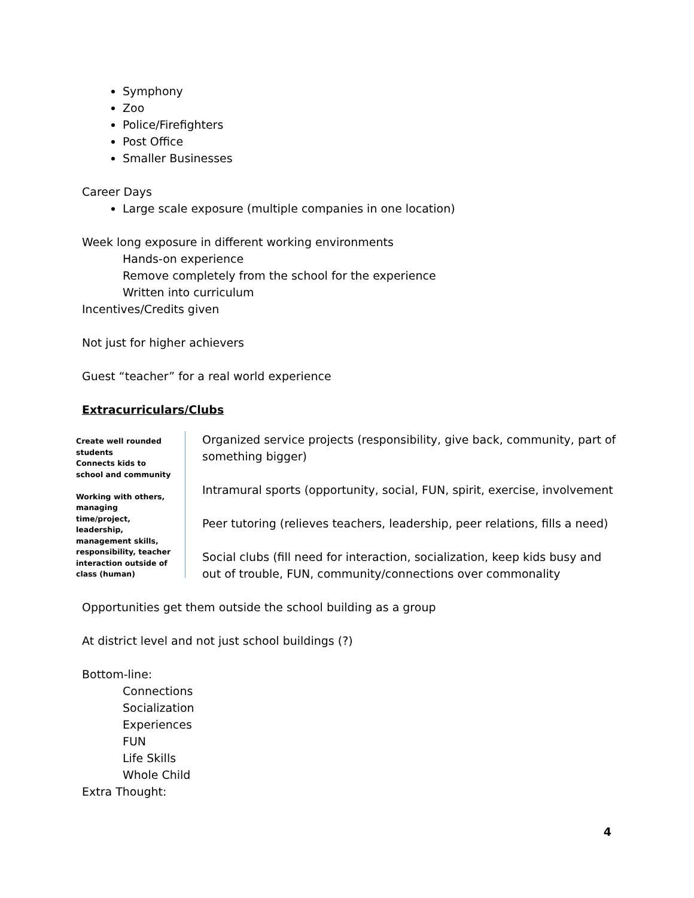Symphony
Zoo
Police/Firefighters
Post Office
Smaller Businesses
Career Days
Large scale exposure (multiple companies in one location)
Week long exposure in different working environments
Hands-on experience
Remove completely from the school for the experience
Written into curriculum
Incentives/Credits given
Not just for higher achievers
Guest “teacher” for a real world experience
Extracurriculars/Clubs
Create well rounded students
Connects kids to school and community
Working with others, managing time/project, leadership, management skills, responsibility, teacher interaction outside of class (human)
Organized service projects (responsibility, give back, community, part of something bigger)
Intramural sports (opportunity, social, FUN, spirit, exercise, involvement
Peer tutoring (relieves teachers, leadership, peer relations, fills a need)
Social clubs (fill need for interaction, socialization, keep kids busy and out of trouble, FUN, community/connections over commonality
Opportunities get them outside the school building as a group
At district level and not just school buildings (?)
Bottom-line:
Connections
Socialization
Experiences
FUN
Life Skills
Whole Child
Extra Thought:
4